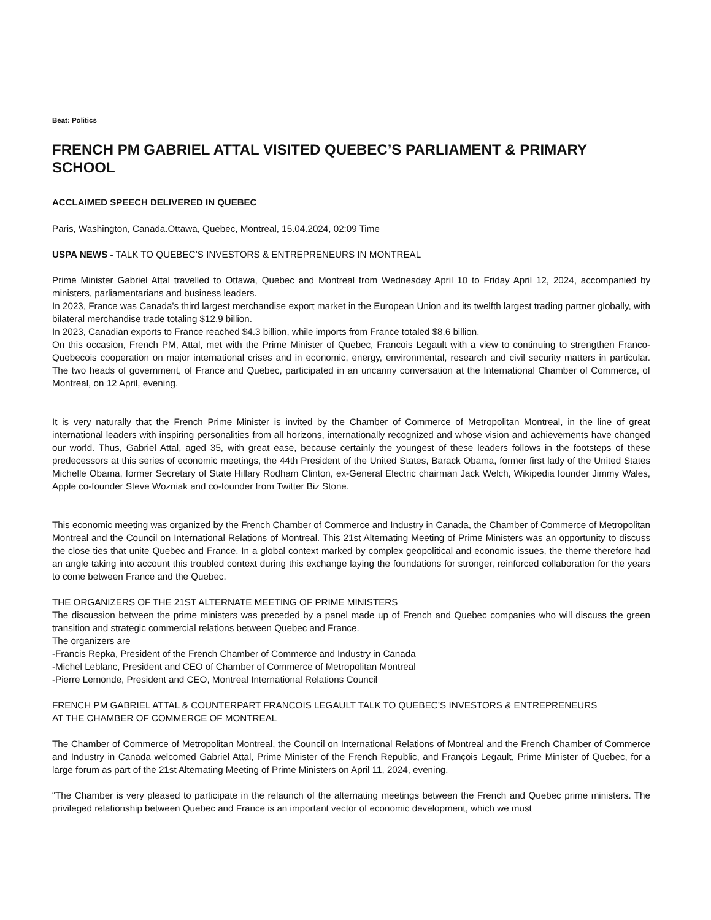Beat: Politics
FRENCH PM GABRIEL ATTAL VISITED QUEBEC’S PARLIAMENT & PRIMARY SCHOOL
ACCLAIMED SPEECH DELIVERED IN QUEBEC
Paris, Washington, Canada.Ottawa, Quebec, Montreal, 15.04.2024, 02:09 Time
USPA NEWS - TALK TO QUEBEC’S INVESTORS & ENTREPRENEURS IN MONTREAL
Prime Minister Gabriel Attal travelled to Ottawa, Quebec and Montreal from Wednesday April 10 to Friday April 12, 2024, accompanied by ministers, parliamentarians and business leaders.
In 2023, France was Canada's third largest merchandise export market in the European Union and its twelfth largest trading partner globally, with bilateral merchandise trade totaling $12.9 billion.
In 2023, Canadian exports to France reached $4.3 billion, while imports from France totaled $8.6 billion.
On this occasion, French PM, Attal, met with the Prime Minister of Quebec, Francois Legault with a view to continuing to strengthen Franco-Quebecois cooperation on major international crises and in economic, energy, environmental, research and civil security matters in particular. The two heads of government, of France and Quebec, participated in an uncanny conversation at the International Chamber of Commerce, of Montreal, on 12 April, evening.
It is very naturally that the French Prime Minister is invited by the Chamber of Commerce of Metropolitan Montreal, in the line of great international leaders with inspiring personalities from all horizons, internationally recognized and whose vision and achievements have changed our world. Thus, Gabriel Attal, aged 35, with great ease, because certainly the youngest of these leaders follows in the footsteps of these predecessors at this series of economic meetings, the 44th President of the United States, Barack Obama, former first lady of the United States Michelle Obama, former Secretary of State Hillary Rodham Clinton, ex-General Electric chairman Jack Welch, Wikipedia founder Jimmy Wales, Apple co-founder Steve Wozniak and co-founder from Twitter Biz Stone.
This economic meeting was organized by the French Chamber of Commerce and Industry in Canada, the Chamber of Commerce of Metropolitan Montreal and the Council on International Relations of Montreal. This 21st Alternating Meeting of Prime Ministers was an opportunity to discuss the close ties that unite Quebec and France. In a global context marked by complex geopolitical and economic issues, the theme therefore had an angle taking into account this troubled context during this exchange laying the foundations for stronger, reinforced collaboration for the years to come between France and the Quebec.
THE ORGANIZERS OF THE 21ST ALTERNATE MEETING OF PRIME MINISTERS
The discussion between the prime ministers was preceded by a panel made up of French and Quebec companies who will discuss the green transition and strategic commercial relations between Quebec and France.
The organizers are
-Francis Repka, President of the French Chamber of Commerce and Industry in Canada
-Michel Leblanc, President and CEO of Chamber of Commerce of Metropolitan Montreal
-Pierre Lemonde, President and CEO, Montreal International Relations Council
FRENCH PM GABRIEL ATTAL & COUNTERPART FRANCOIS LEGAULT TALK TO QUEBEC’S INVESTORS & ENTREPRENEURS
AT THE CHAMBER OF COMMERCE OF MONTREAL
The Chamber of Commerce of Metropolitan Montreal, the Council on International Relations of Montreal and the French Chamber of Commerce and Industry in Canada welcomed Gabriel Attal, Prime Minister of the French Republic, and François Legault, Prime Minister of Quebec, for a large forum as part of the 21st Alternating Meeting of Prime Ministers on April 11, 2024, evening.
“The Chamber is very pleased to participate in the relaunch of the alternating meetings between the French and Quebec prime ministers. The privileged relationship between Quebec and France is an important vector of economic development, which we must